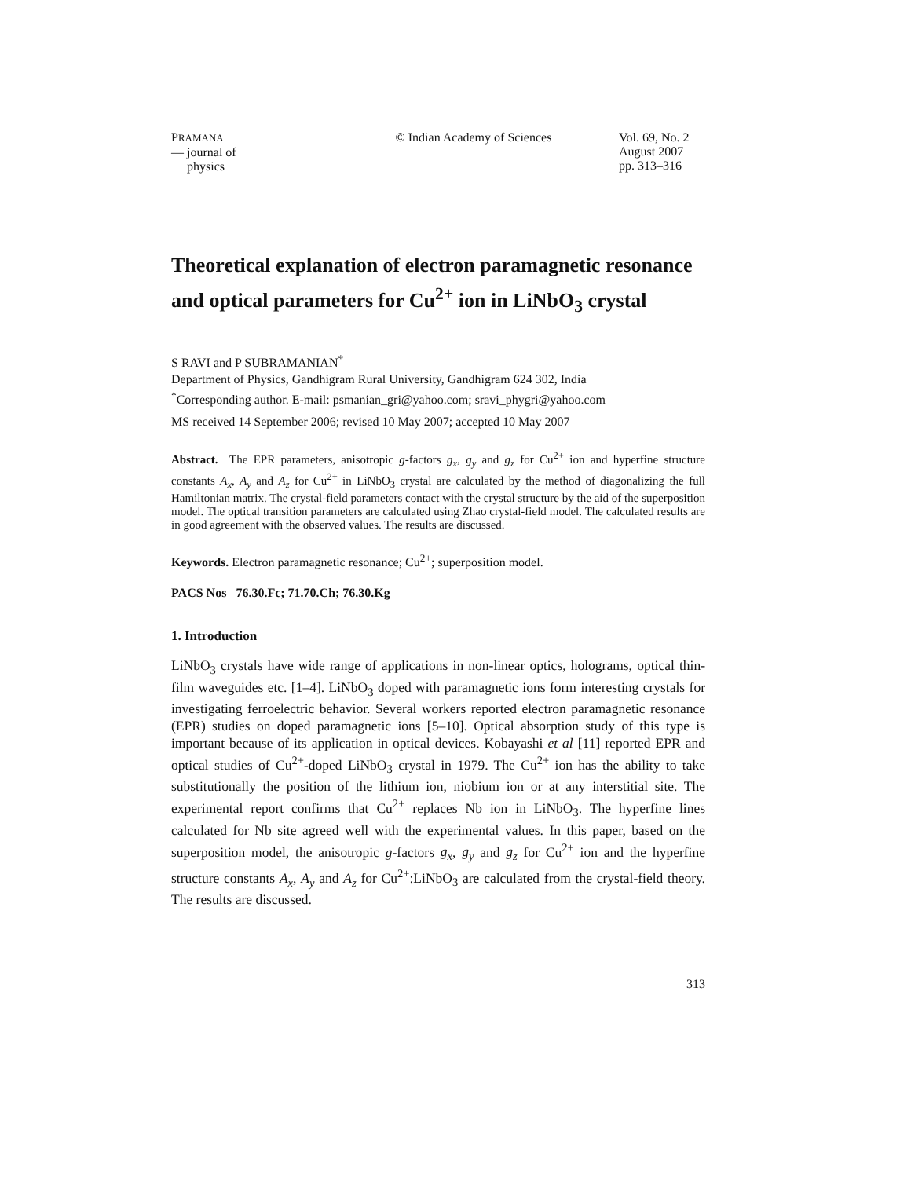PRAMANA
— journal of
physics
© Indian Academy of Sciences
Vol. 69, No. 2
August 2007
pp. 313–316
Theoretical explanation of electron paramagnetic resonance and optical parameters for Cu<sup>2+</sup> ion in LiNbO<sub>3</sub> crystal
S RAVI and P SUBRAMANIAN<sup>*</sup>
Department of Physics, Gandhigram Rural University, Gandhigram 624 302, India
<sup>*</sup> Corresponding author. E-mail: psmanian_gri@yahoo.com; sravi_phygri@yahoo.com
MS received 14 September 2006; revised 10 May 2007; accepted 10 May 2007
Abstract. The EPR parameters, anisotropic g-factors g<sub>x</sub>, g<sub>y</sub> and g<sub>z</sub> for Cu<sup>2+</sup> ion and hyperfine structure constants A<sub>x</sub>, A<sub>y</sub> and A<sub>z</sub> for Cu<sup>2+</sup> in LiNbO<sub>3</sub> crystal are calculated by the method of diagonalizing the full Hamiltonian matrix. The crystal-field parameters contact with the crystal structure by the aid of the superposition model. The optical transition parameters are calculated using Zhao crystal-field model. The calculated results are in good agreement with the observed values. The results are discussed.
Keywords. Electron paramagnetic resonance; Cu<sup>2+</sup>; superposition model.
PACS Nos 76.30.Fc; 71.70.Ch; 76.30.Kg
1. Introduction
LiNbO<sub>3</sub> crystals have wide range of applications in non-linear optics, holograms, optical thin-film waveguides etc. [1–4]. LiNbO<sub>3</sub> doped with paramagnetic ions form interesting crystals for investigating ferroelectric behavior. Several workers reported electron paramagnetic resonance (EPR) studies on doped paramagnetic ions [5–10]. Optical absorption study of this type is important because of its application in optical devices. Kobayashi et al [11] reported EPR and optical studies of Cu<sup>2+</sup>-doped LiNbO<sub>3</sub> crystal in 1979. The Cu<sup>2+</sup> ion has the ability to take substitutionally the position of the lithium ion, niobium ion or at any interstitial site. The experimental report confirms that Cu<sup>2+</sup> replaces Nb ion in LiNbO<sub>3</sub>. The hyperfine lines calculated for Nb site agreed well with the experimental values. In this paper, based on the superposition model, the anisotropic g-factors g<sub>x</sub>, g<sub>y</sub> and g<sub>z</sub> for Cu<sup>2+</sup> ion and the hyperfine structure constants A<sub>x</sub>, A<sub>y</sub> and A<sub>z</sub> for Cu<sup>2+</sup>:LiNbO<sub>3</sub> are calculated from the crystal-field theory. The results are discussed.
313